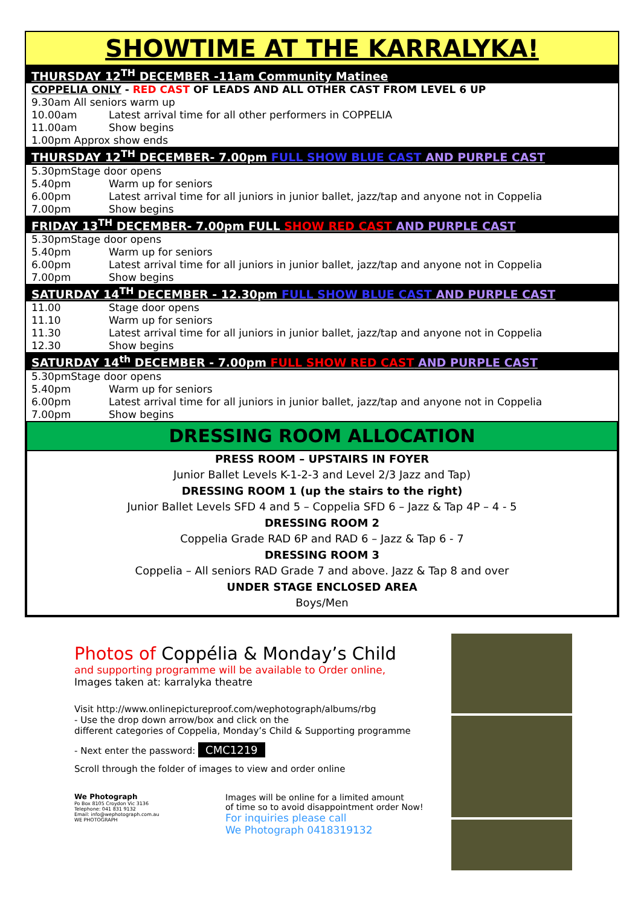SHOWTIME AT THE KARRALYKA!
| THURSDAY 12<sup>TH</sup> DECEMBER -11am Community Matinee | |
| COPPELIA ONLY - RED CAST OF LEADS AND ALL OTHER CAST FROM LEVEL 6 UP | |
| 9.30am All seniors warm up | |
| 10.00am | Latest arrival time for all other performers in COPPELIA |
| 11.00am | Show begins |
| 1.00pm Approx show ends | |
| THURSDAY 12<sup>TH</sup> DECEMBER- 7.00pm FULL SHOW BLUE CAST AND PURPLE CAST | |
| 5.30pmStage door opens | |
| 5.40pm | Warm up for seniors |
| 6.00pm | Latest arrival time for all juniors in junior ballet, jazz/tap and anyone not in Coppelia |
| 7.00pm | Show begins |
| FRIDAY 13<sup>TH</sup> DECEMBER- 7.00pm FULL SHOW RED CAST AND PURPLE CAST | |
| 5.30pmStage door opens | |
| 5.40pm | Warm up for seniors |
| 6.00pm | Latest arrival time for all juniors in junior ballet, jazz/tap and anyone not in Coppelia |
| 7.00pm | Show begins |
| SATURDAY 14<sup>TH</sup> DECEMBER - 12.30pm FULL SHOW BLUE CAST AND PURPLE CAST | |
| 11.00 | Stage door opens |
| 11.10 | Warm up for seniors |
| 11.30 | Latest arrival time for all juniors in junior ballet, jazz/tap and anyone not in Coppelia |
| 12.30 | Show begins |
| SATURDAY 14<sup>th</sup> DECEMBER - 7.00pm FULL SHOW RED CAST AND PURPLE CAST | |
| 5.30pmStage door opens | |
| 5.40pm | Warm up for seniors |
| 6.00pm | Latest arrival time for all juniors in junior ballet, jazz/tap and anyone not in Coppelia |
| 7.00pm | Show begins |
DRESSING ROOM ALLOCATION
PRESS ROOM – UPSTAIRS IN FOYER
Junior Ballet Levels K-1-2-3 and Level 2/3 Jazz and Tap)
DRESSING ROOM 1 (up the stairs to the right)
Junior Ballet Levels SFD 4 and 5 – Coppelia SFD 6 – Jazz & Tap 4P – 4 - 5
DRESSING ROOM 2
Coppelia Grade RAD 6P and RAD 6 – Jazz & Tap 6 - 7
DRESSING ROOM 3
Coppelia – All seniors RAD Grade 7 and above. Jazz & Tap 8 and over
UNDER STAGE ENCLOSED AREA
Boys/Men
Photos of Coppélia & Monday’s Child
and supporting programme will be available to Order online,
Images taken at: karralyka theatre
Visit http://www.onlinepictureproof.com/wephotograph/albums/rbg
- Use the drop down arrow/box and click on the
different categories of Coppelia, Monday’s Child & Supporting programme
- Next enter the password: CMC1219
Scroll through the folder of images to view and order online
We Photograph
Po Box 8105 Croydon Vic 3136
Telephone: 041 831 9132
Email: info@wephotograph.com.au
WE PHOTOGRAPH
Images will be online for a limited amount
of time so to avoid disappointment order Now!
For inquiries please call
We Photograph 0418319132